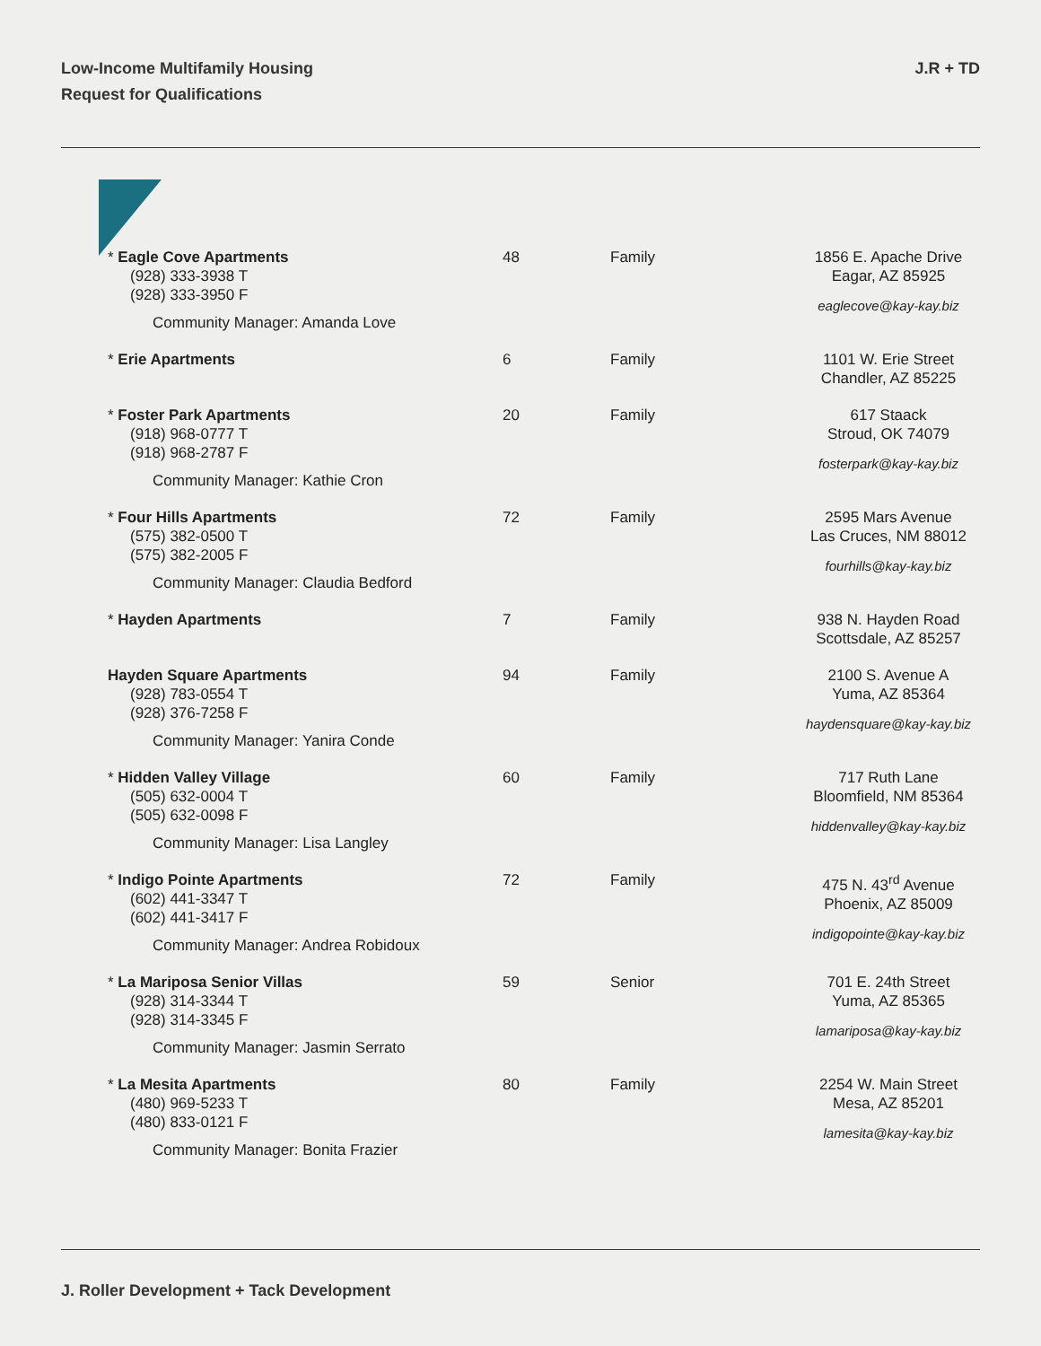Low-Income Multifamily Housing
Request for Qualifications
J.R + TD
| * Eagle Cove Apartments (928) 333-3938 T (928) 333-3950 F Community Manager: Amanda Love | 48 | Family | 1856 E. Apache Drive Eagar, AZ 85925 eaglecove@kay-kay.biz |
| * Erie Apartments | 6 | Family | 1101 W. Erie Street Chandler, AZ 85225 |
| * Foster Park Apartments (918) 968-0777 T (918) 968-2787 F Community Manager: Kathie Cron | 20 | Family | 617 Staack Stroud, OK 74079 fosterpark@kay-kay.biz |
| * Four Hills Apartments (575) 382-0500 T (575) 382-2005 F Community Manager: Claudia Bedford | 72 | Family | 2595 Mars Avenue Las Cruces, NM 88012 fourhills@kay-kay.biz |
| * Hayden Apartments | 7 | Family | 938 N. Hayden Road Scottsdale, AZ 85257 |
| Hayden Square Apartments (928) 783-0554 T (928) 376-7258 F Community Manager: Yanira Conde | 94 | Family | 2100 S. Avenue A Yuma, AZ 85364 haydensquare@kay-kay.biz |
| * Hidden Valley Village (505) 632-0004 T (505) 632-0098 F Community Manager: Lisa Langley | 60 | Family | 717 Ruth Lane Bloomfield, NM 85364 hiddenvalley@kay-kay.biz |
| * Indigo Pointe Apartments (602) 441-3347 T (602) 441-3417 F Community Manager: Andrea Robidoux | 72 | Family | 475 N. 43<sup>rd</sup> Avenue Phoenix, AZ 85009 indigopointe@kay-kay.biz |
| * La Mariposa Senior Villas (928) 314-3344 T (928) 314-3345 F Community Manager: Jasmin Serrato | 59 | Senior | 701 E. 24th Street Yuma, AZ 85365 lamariposa@kay-kay.biz |
| * La Mesita Apartments (480) 969-5233 T (480) 833-0121 F Community Manager: Bonita Frazier | 80 | Family | 2254 W. Main Street Mesa, AZ 85201 lamesita@kay-kay.biz |
J. Roller Development + Tack Development